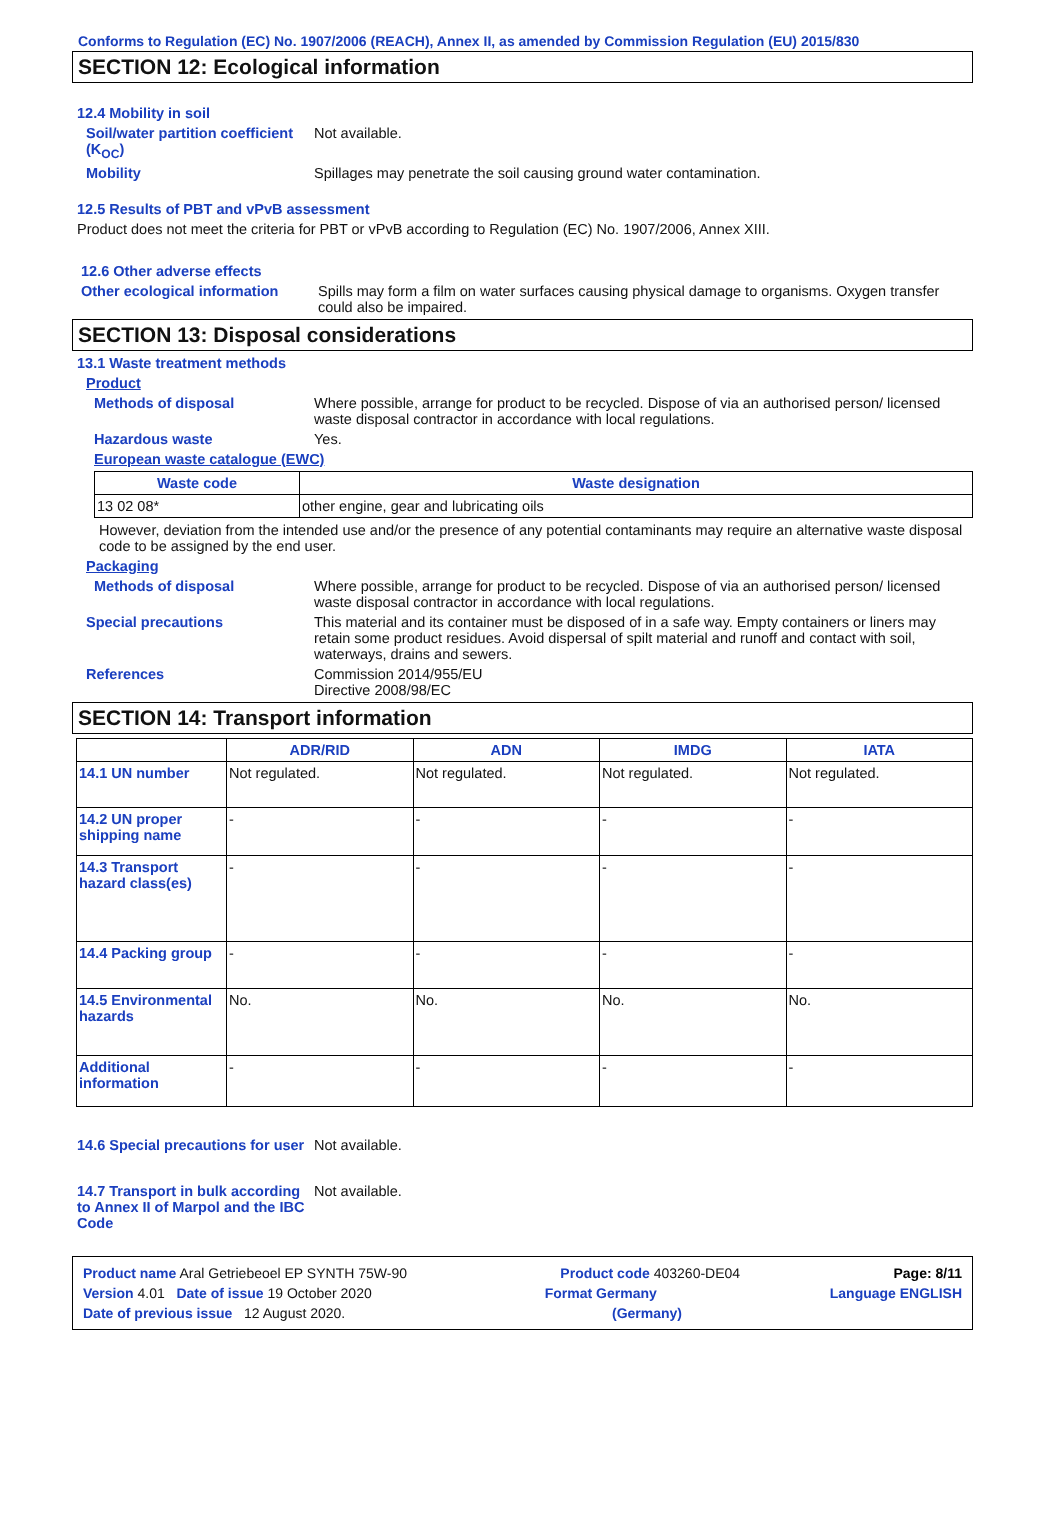Conforms to Regulation (EC) No. 1907/2006 (REACH), Annex II, as amended by Commission Regulation (EU) 2015/830
SECTION 12: Ecological information
12.4 Mobility in soil
Soil/water partition coefficient (K<sub>OC</sub>)
Not available.
Mobility Spillages may penetrate the soil causing ground water contamination.
12.5 Results of PBT and vPvB assessment
Product does not meet the criteria for PBT or vPvB according to Regulation (EC) No. 1907/2006, Annex XIII.
12.6 Other adverse effects
Other ecological information
Spills may form a film on water surfaces causing physical damage to organisms. Oxygen transfer could also be impaired.
SECTION 13: Disposal considerations
13.1 Waste treatment methods
Product
Methods of disposal Where possible, arrange for product to be recycled. Dispose of via an authorised person/ licensed waste disposal contractor in accordance with local regulations.
Hazardous waste Yes.
European waste catalogue (EWC)
| Waste code | Waste designation |
| --- | --- |
| 13 02 08* | other engine, gear and lubricating oils |
However, deviation from the intended use and/or the presence of any potential contaminants may require an alternative waste disposal code to be assigned by the end user.
Packaging
Methods of disposal Where possible, arrange for product to be recycled. Dispose of via an authorised person/ licensed waste disposal contractor in accordance with local regulations.
Special precautions This material and its container must be disposed of in a safe way. Empty containers or liners may retain some product residues. Avoid dispersal of spilt material and runoff and contact with soil, waterways, drains and sewers.
References Commission 2014/955/EU
Directive 2008/98/EC
SECTION 14: Transport information
| | ADR/RID | ADN | IMDG | IATA |
| --- | --- | --- | --- | --- |
| 14.1 UN number | Not regulated. | Not regulated. | Not regulated. | Not regulated. |
| 14.2 UN proper shipping name | - | - | - | - |
| 14.3 Transport hazard class(es) | - | - | - | - |
| 14.4 Packing group | - | - | - | - |
| 14.5 Environmental hazards | No. | No. | No. | No. |
| Additional information | - | - | - | - |
14.6 Special precautions for user
Not available.
14.7 Transport in bulk according to Annex II of Marpol and the IBC Code
Not available.
Product name Aral Getriebeoel EP SYNTH 75W-90 Product code 403260-DE04 Page: 8/11
Version 4.01 Date of issue 19 October 2020 Format Germany Language ENGLISH
Date of previous issue 12 August 2020. (Germany)